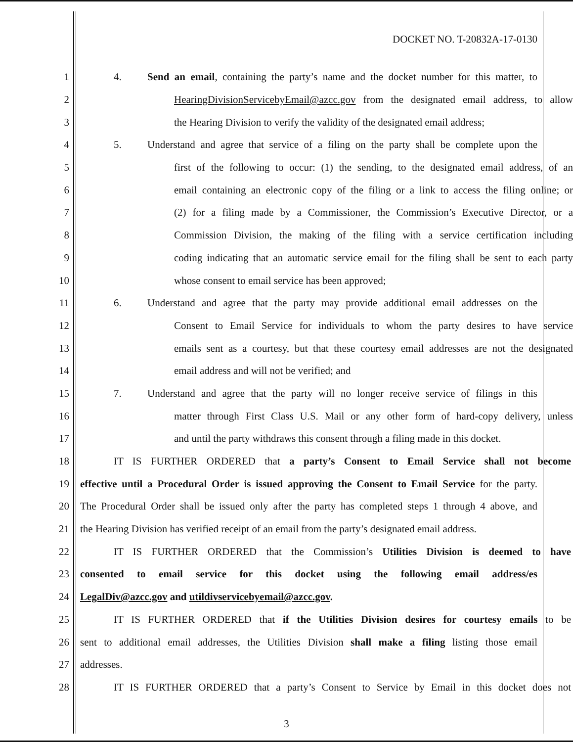DOCKET NO. T-20832A-17-0130
1 4. Send an email, containing the party’s name and the docket number for this matter, to
2 HearingDivisionServicebyEmail@azcc.gov from the designated email address, to allow
3 the Hearing Division to verify the validity of the designated email address;
4 5. Understand and agree that service of a filing on the party shall be complete upon the
5 first of the following to occur: (1) the sending, to the designated email address, of an
6 email containing an electronic copy of the filing or a link to access the filing online; or
7 (2) for a filing made by a Commissioner, the Commission’s Executive Director, or a
8 Commission Division, the making of the filing with a service certification including
9 coding indicating that an automatic service email for the filing shall be sent to each party
10 whose consent to email service has been approved;
11 6. Understand and agree that the party may provide additional email addresses on the
12 Consent to Email Service for individuals to whom the party desires to have service
13 emails sent as a courtesy, but that these courtesy email addresses are not the designated
14 email address and will not be verified; and
15 7. Understand and agree that the party will no longer receive service of filings in this
16 matter through First Class U.S. Mail or any other form of hard-copy delivery, unless
17 and until the party withdraws this consent through a filing made in this docket.
18 IT IS FURTHER ORDERED that a party’s Consent to Email Service shall not become
19 effective until a Procedural Order is issued approving the Consent to Email Service for the party.
20 The Procedural Order shall be issued only after the party has completed steps 1 through 4 above, and
21 the Hearing Division has verified receipt of an email from the party’s designated email address.
22 IT IS FURTHER ORDERED that the Commission’s Utilities Division is deemed to have
23 consented to email service for this docket using the following email address/es
24 LegalDiv@azcc.gov and utildivservicebyemail@azcc.gov.
25 IT IS FURTHER ORDERED that if the Utilities Division desires for courtesy emails to be
26 sent to additional email addresses, the Utilities Division shall make a filing listing those email
27 addresses.
28 IT IS FURTHER ORDERED that a party’s Consent to Service by Email in this docket does not
3